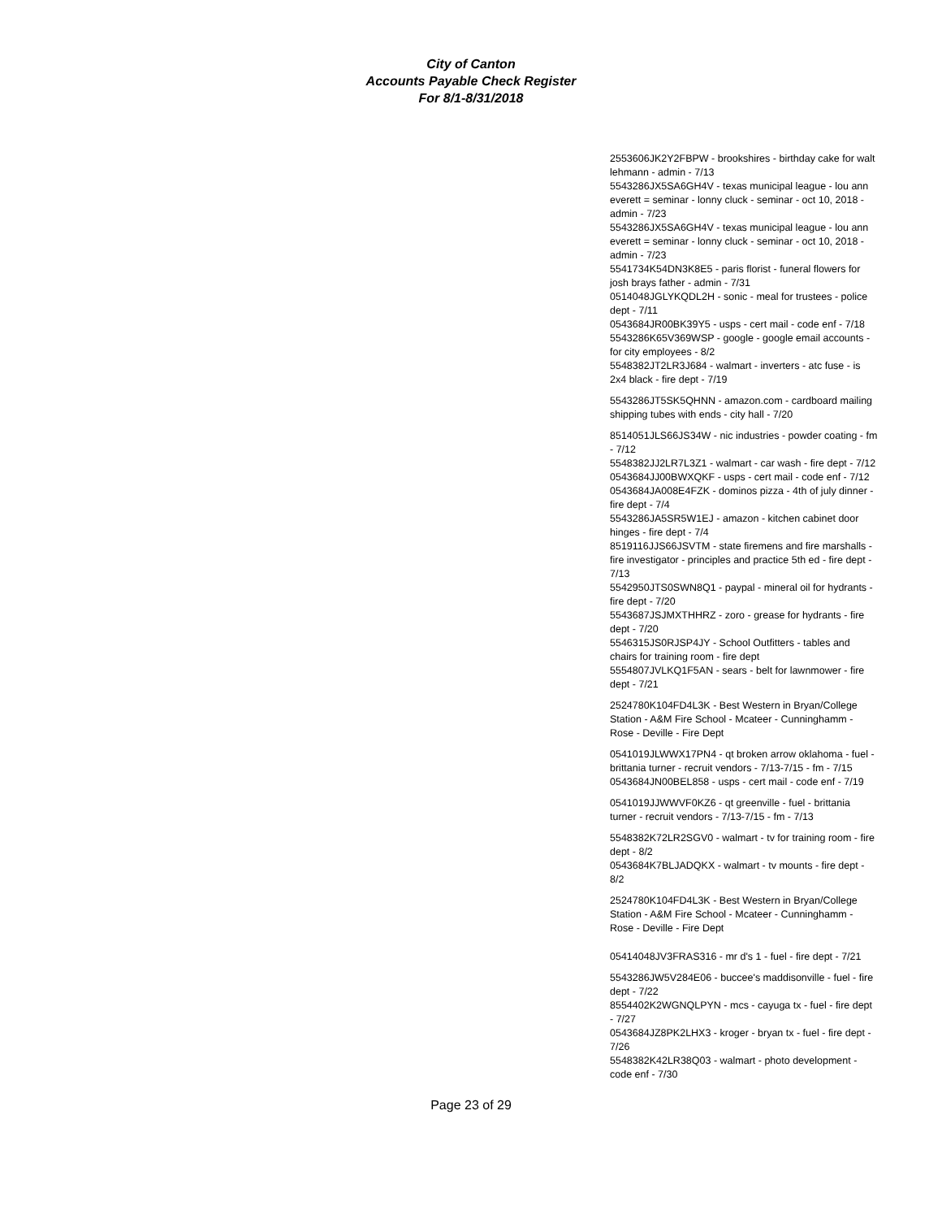City of Canton
Accounts Payable Check Register
For 8/1-8/31/2018
2553606JK2Y2FBPW - brookshires - birthday cake for walt lehmann - admin - 7/13
5543286JX5SA6GH4V - texas municipal league - lou ann everett = seminar - lonny cluck - seminar - oct 10, 2018 - admin - 7/23
5543286JX5SA6GH4V - texas municipal league - lou ann everett = seminar - lonny cluck - seminar - oct 10, 2018 - admin - 7/23
5541734K54DN3K8E5 - paris florist - funeral flowers for josh brays father - admin - 7/31
0514048JGLYKQDL2H - sonic - meal for trustees - police dept - 7/11
0543684JR00BK39Y5 - usps - cert mail - code enf - 7/18
5543286K65V369WSP - google - google email accounts - for city employees - 8/2
5548382JT2LR3J684 - walmart - inverters - atc fuse - is 2x4 black - fire dept - 7/19
5543286JT5SK5QHNN - amazon.com - cardboard mailing shipping tubes with ends - city hall - 7/20
8514051JLS66JS34W - nic industries - powder coating - fm - 7/12
5548382JJ2LR7L3Z1 - walmart - car wash - fire dept - 7/12
0543684JJ00BWXQKF - usps - cert mail - code enf - 7/12
0543684JA008E4FZK - dominos pizza - 4th of july dinner - fire dept - 7/4
5543286JA5SR5W1EJ - amazon - kitchen cabinet door hinges - fire dept - 7/4
8519116JJS66JSVTM - state firemens and fire marshalls - fire investigator - principles and practice 5th ed - fire dept - 7/13
5542950JTS0SWN8Q1 - paypal - mineral oil for hydrants - fire dept - 7/20
5543687JSJMXTHHRZ - zoro - grease for hydrants - fire dept - 7/20
5546315JS0RJSP4JY - School Outfitters - tables and chairs for training room - fire dept
5554807JVLKQ1F5AN - sears - belt for lawnmower - fire dept - 7/21
2524780K104FD4L3K - Best Western in Bryan/College Station - A&M Fire School - Mcateer - Cunninghamm - Rose - Deville - Fire Dept
0541019JLWWX17PN4 - qt broken arrow oklahoma - fuel - brittania turner - recruit vendors - 7/13-7/15 - fm - 7/15
0543684JN00BEL858 - usps - cert mail - code enf - 7/19
0541019JJWWVF0KZ6 - qt greenville - fuel - brittania turner - recruit vendors - 7/13-7/15 - fm - 7/13
5548382K72LR2SGV0 - walmart - tv for training room - fire dept - 8/2
0543684K7BLJADQKX - walmart - tv mounts - fire dept - 8/2
2524780K104FD4L3K - Best Western in Bryan/College Station - A&M Fire School - Mcateer - Cunninghamm - Rose - Deville - Fire Dept
05414048JV3FRAS316 - mr d's 1 - fuel - fire dept - 7/21
5543286JW5V284E06 - buccee's maddisonville - fuel - fire dept - 7/22
8554402K2WGNQLPYN - mcs - cayuga tx - fuel - fire dept - 7/27
0543684JZ8PK2LHX3 - kroger - bryan tx - fuel - fire dept - 7/26
5548382K42LR38Q03 - walmart - photo development - code enf - 7/30
Page 23 of 29